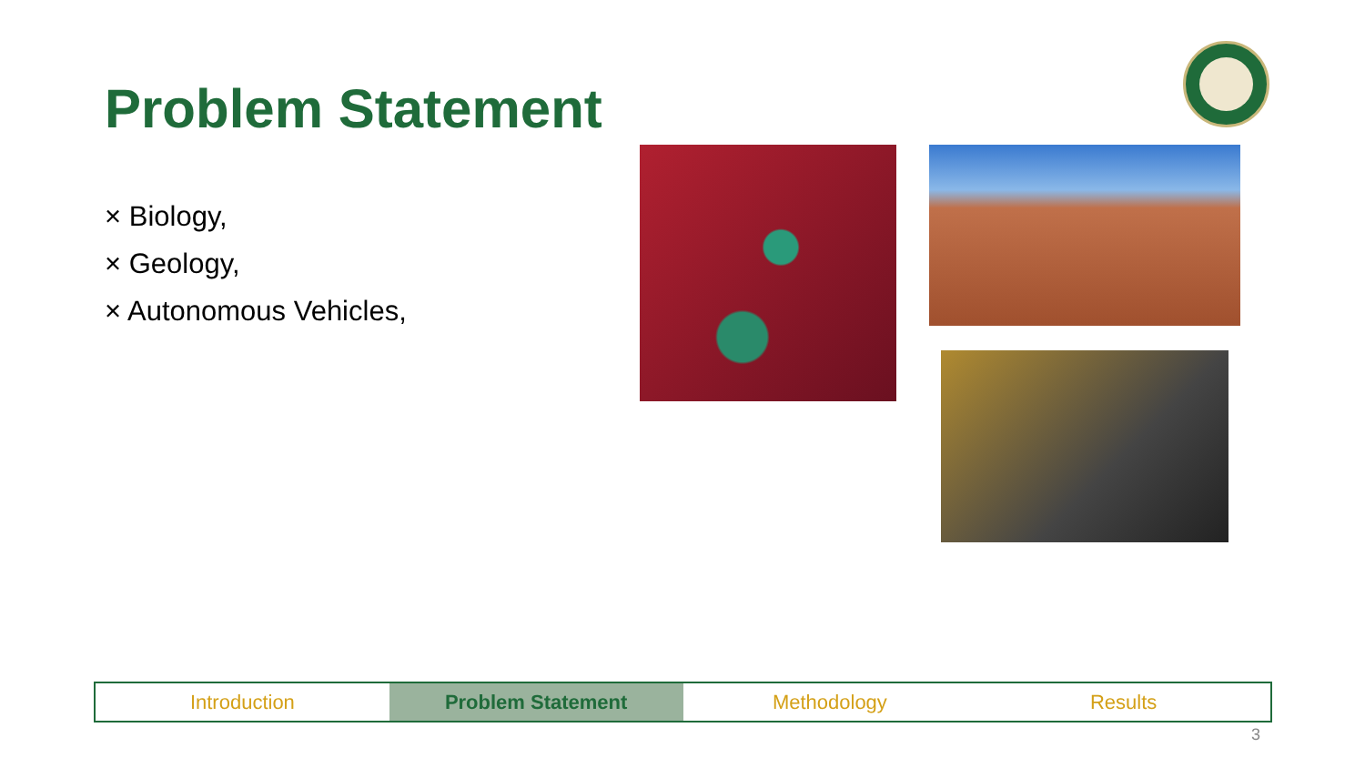Problem Statement
× Biology,
× Geology,
× Autonomous Vehicles,
Introduction Problem Statement Methodology Results
3